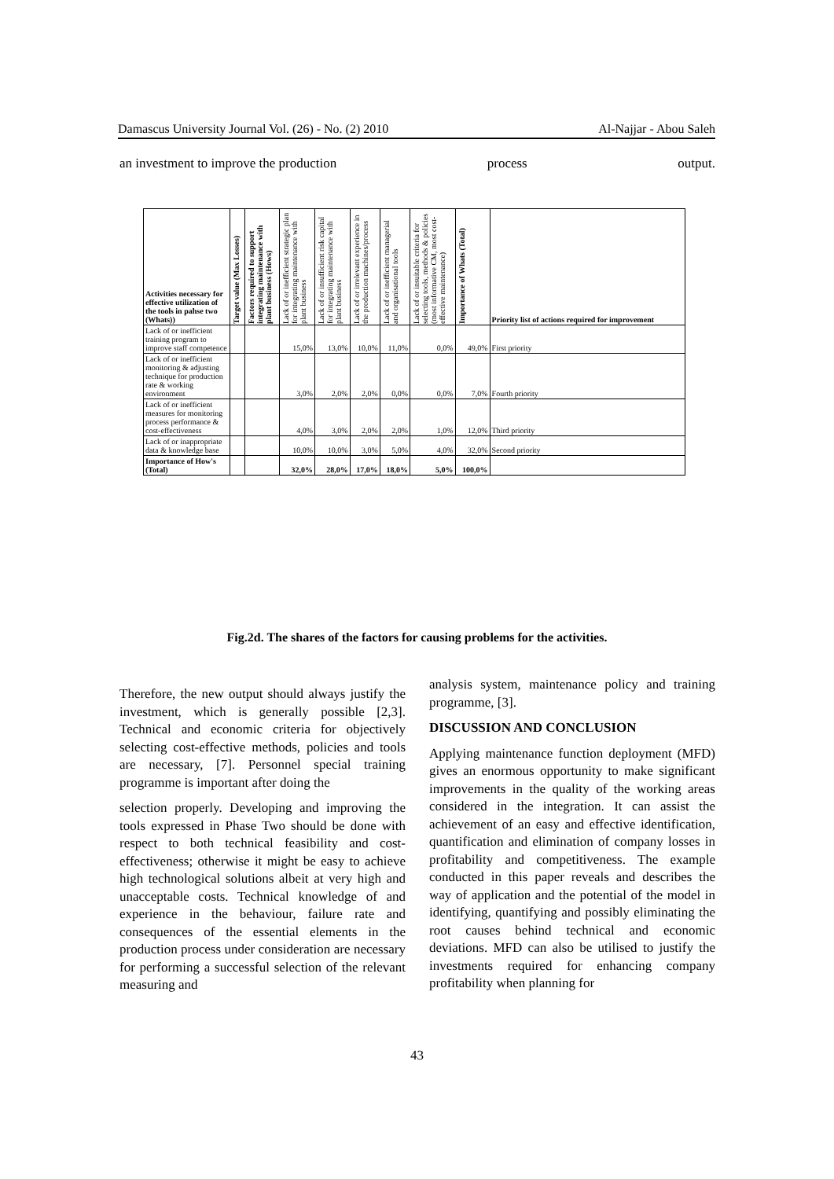Damascus University Journal Vol. (26) - No. (2) 2010 Al-Najjar - Abou Saleh
an investment to improve the production process output.
| Activities necessary for effective utilization of the tools in pahse two (Whats)) | Target value (Max Losses) | Factors required to support integrating maintenance with plant business (Hows) | Lack of or inefficient strategic plan for integrating maintenance with plant business | Lack of or insufficient risk capital for integrating maintenance with plant business | Lack of or irrelevant experience in the production machines/process | Lack of or inefficient managerial and organisational tools | Lack of or insuitable criteria for selecting tools, methods & policies (most informative CM, most cost-effective maintenance) | Importance of Whats (Total) | Priority list of actions required for improvement |
| --- | --- | --- | --- | --- | --- | --- | --- | --- | --- |
| Lack of or inefficient training program to improve staff competence | | | 15,0% | 13,0% | 10,0% | 11,0% | 0,0% | 49,0% | First priority |
| Lack of or inefficient monitoring & adjusting technique for production rate & working environment | | | 3,0% | 2,0% | 2,0% | 0,0% | 0,0% | 7,0% | Fourth priority |
| Lack of or inefficient measures for monitoring process performance & cost-effectiveness | | | 4,0% | 3,0% | 2,0% | 2,0% | 1,0% | 12,0% | Third priority |
| Lack of or inappropriate data & knowledge base | | | 10,0% | 10,0% | 3,0% | 5,0% | 4,0% | 32,0% | Second priority |
| Importance of How's (Total) | | | 32,0% | 28,0% | 17,0% | 18,0% | 5,0% | 100,0% | |
Fig.2d. The shares of the factors for causing problems for the activities.
Therefore, the new output should always justify the investment, which is generally possible [2,3]. Technical and economic criteria for objectively selecting cost-effective methods, policies and tools are necessary, [7]. Personnel special training programme is important after doing the
selection properly. Developing and improving the tools expressed in Phase Two should be done with respect to both technical feasibility and cost-effectiveness; otherwise it might be easy to achieve high technological solutions albeit at very high and unacceptable costs. Technical knowledge of and experience in the behaviour, failure rate and consequences of the essential elements in the production process under consideration are necessary for performing a successful selection of the relevant measuring and
analysis system, maintenance policy and training programme, [3].
DISCUSSION AND CONCLUSION
Applying maintenance function deployment (MFD) gives an enormous opportunity to make significant improvements in the quality of the working areas considered in the integration. It can assist the achievement of an easy and effective identification, quantification and elimination of company losses in profitability and competitiveness. The example conducted in this paper reveals and describes the way of application and the potential of the model in identifying, quantifying and possibly eliminating the root causes behind technical and economic deviations. MFD can also be utilised to justify the investments required for enhancing company profitability when planning for
43